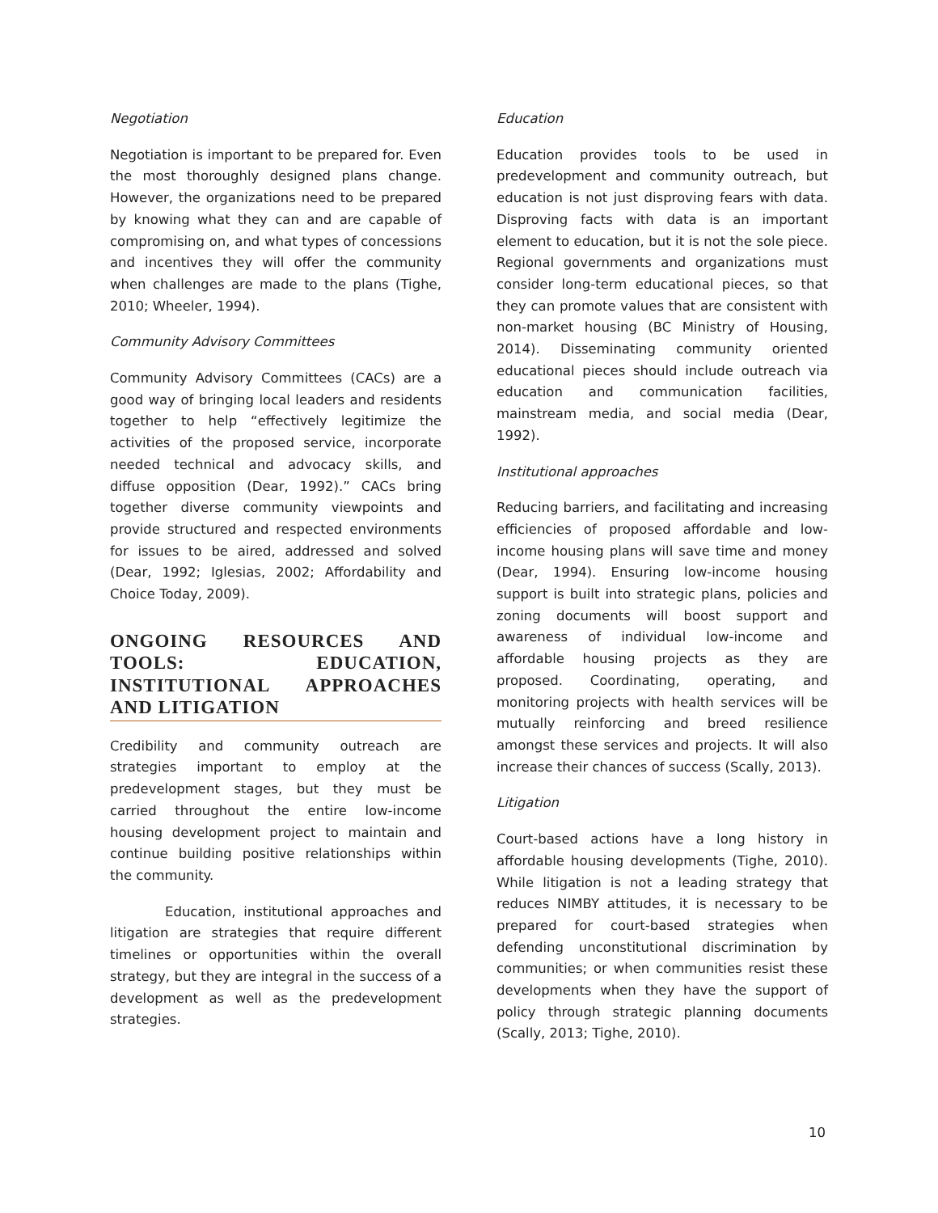Negotiation
Negotiation is important to be prepared for. Even the most thoroughly designed plans change. However, the organizations need to be prepared by knowing what they can and are capable of compromising on, and what types of concessions and incentives they will offer the community when challenges are made to the plans (Tighe, 2010; Wheeler, 1994).
Community Advisory Committees
Community Advisory Committees (CACs) are a good way of bringing local leaders and residents together to help “effectively legitimize the activities of the proposed service, incorporate needed technical and advocacy skills, and diffuse opposition (Dear, 1992).” CACs bring together diverse community viewpoints and provide structured and respected environments for issues to be aired, addressed and solved (Dear, 1992; Iglesias, 2002; Affordability and Choice Today, 2009).
ONGOING RESOURCES AND TOOLS: EDUCATION, INSTITUTIONAL APPROACHES AND LITIGATION
Credibility and community outreach are strategies important to employ at the predevelopment stages, but they must be carried throughout the entire low-income housing development project to maintain and continue building positive relationships within the community.
Education, institutional approaches and litigation are strategies that require different timelines or opportunities within the overall strategy, but they are integral in the success of a development as well as the predevelopment strategies.
Education
Education provides tools to be used in predevelopment and community outreach, but education is not just disproving fears with data. Disproving facts with data is an important element to education, but it is not the sole piece. Regional governments and organizations must consider long-term educational pieces, so that they can promote values that are consistent with non-market housing (BC Ministry of Housing, 2014). Disseminating community oriented educational pieces should include outreach via education and communication facilities, mainstream media, and social media (Dear, 1992).
Institutional approaches
Reducing barriers, and facilitating and increasing efficiencies of proposed affordable and low-income housing plans will save time and money (Dear, 1994). Ensuring low-income housing support is built into strategic plans, policies and zoning documents will boost support and awareness of individual low-income and affordable housing projects as they are proposed. Coordinating, operating, and monitoring projects with health services will be mutually reinforcing and breed resilience amongst these services and projects. It will also increase their chances of success (Scally, 2013).
Litigation
Court-based actions have a long history in affordable housing developments (Tighe, 2010). While litigation is not a leading strategy that reduces NIMBY attitudes, it is necessary to be prepared for court-based strategies when defending unconstitutional discrimination by communities; or when communities resist these developments when they have the support of policy through strategic planning documents (Scally, 2013; Tighe, 2010).
10